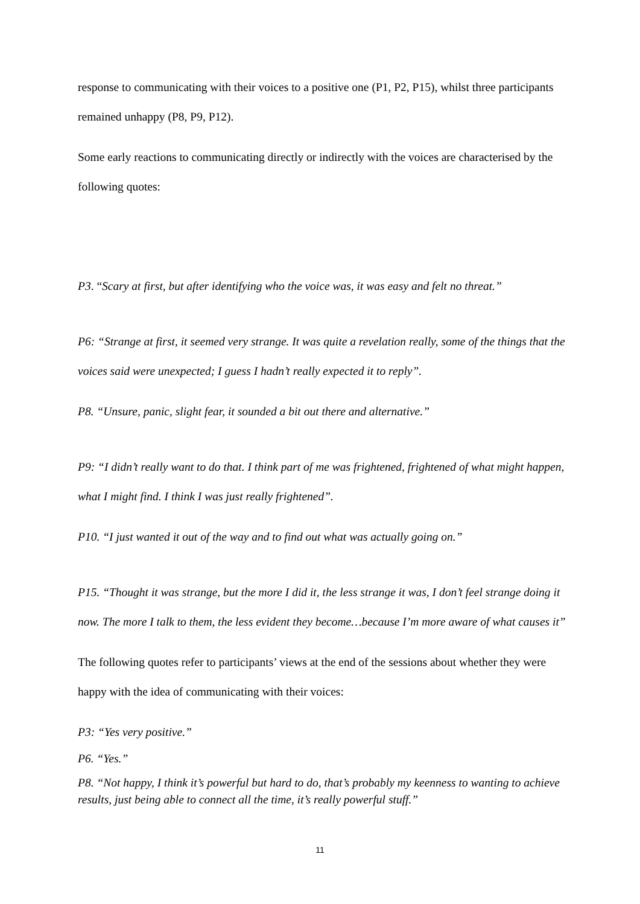response to communicating with their voices to a positive one (P1, P2, P15), whilst three participants remained unhappy (P8, P9, P12).
Some early reactions to communicating directly or indirectly with the voices are characterised by the following quotes:
P3. “Scary at first, but after identifying who the voice was, it was easy and felt no threat.”
P6: “Strange at first, it seemed very strange. It was quite a revelation really, some of the things that the voices said were unexpected; I guess I hadn’t really expected it to reply”.
P8. “Unsure, panic, slight fear, it sounded a bit out there and alternative.”
P9: “I didn’t really want to do that. I think part of me was frightened, frightened of what might happen, what I might find. I think I was just really frightened”.
P10. “I just wanted it out of the way and to find out what was actually going on.”
P15. “Thought it was strange, but the more I did it, the less strange it was, I don’t feel strange doing it now. The more I talk to them, the less evident they become…because I’m more aware of what causes it”
The following quotes refer to participants’ views at the end of the sessions about whether they were happy with the idea of communicating with their voices:
P3: “Yes very positive.”
P6. “Yes.”
P8. “Not happy, I think it’s powerful but hard to do, that’s probably my keenness to wanting to achieve results, just being able to connect all the time, it’s really powerful stuff.”
11